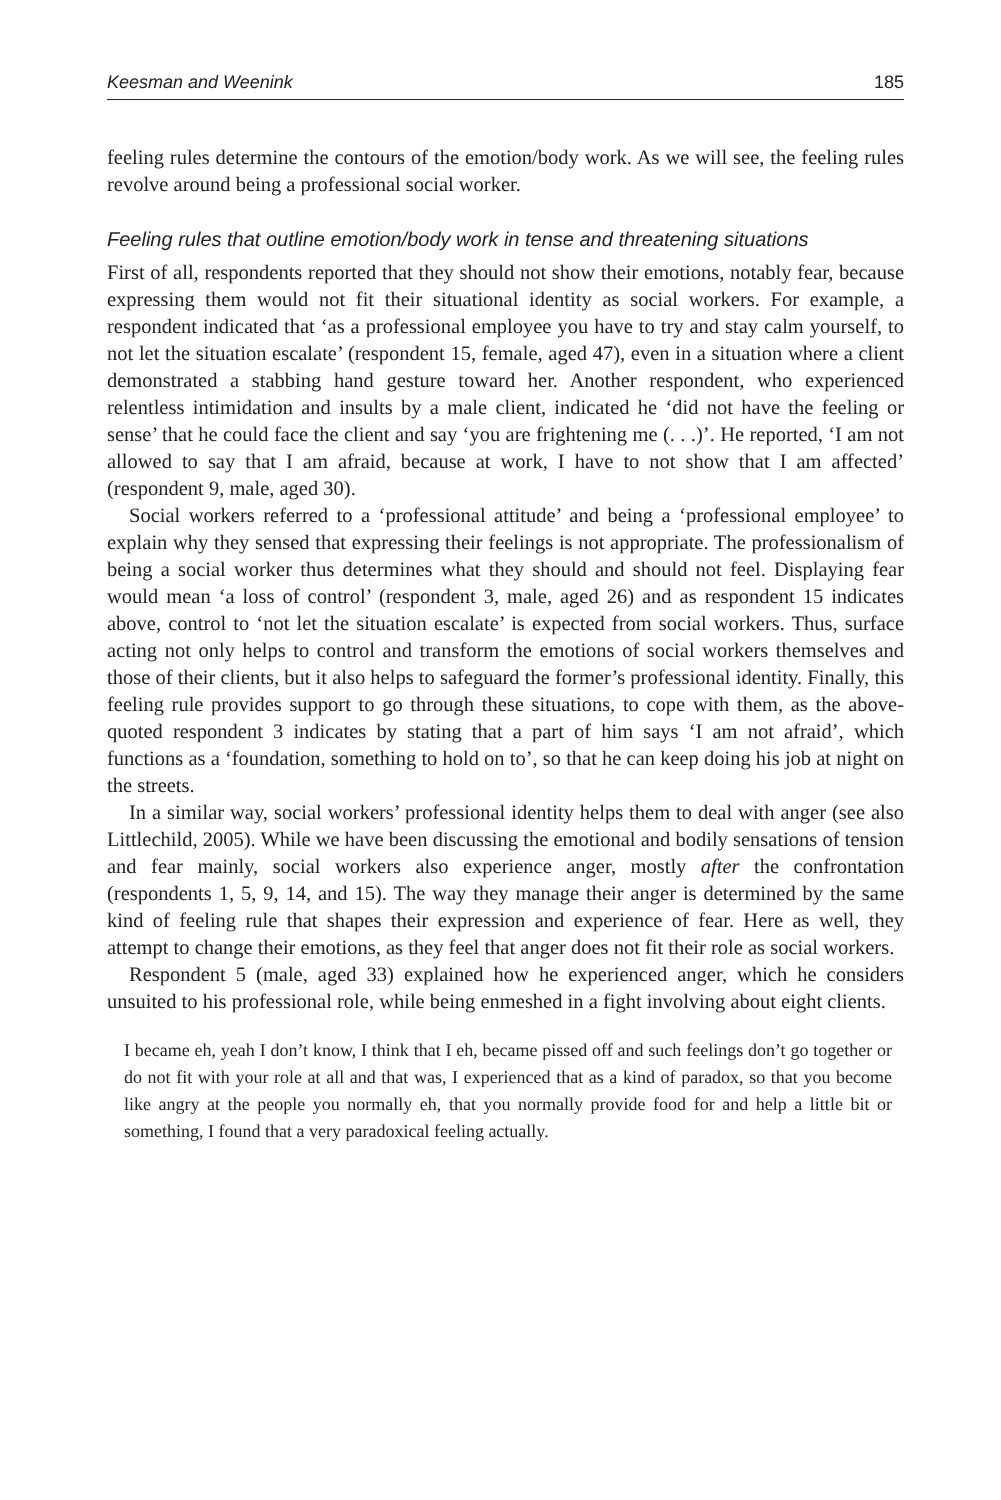Keesman and Weenink 185
feeling rules determine the contours of the emotion/body work. As we will see, the feeling rules revolve around being a professional social worker.
Feeling rules that outline emotion/body work in tense and threatening situations
First of all, respondents reported that they should not show their emotions, notably fear, because expressing them would not fit their situational identity as social workers. For example, a respondent indicated that ‘as a professional employee you have to try and stay calm yourself, to not let the situation escalate’ (respondent 15, female, aged 47), even in a situation where a client demonstrated a stabbing hand gesture toward her. Another respondent, who experienced relentless intimidation and insults by a male client, indicated he ‘did not have the feeling or sense’ that he could face the client and say ‘you are frightening me (. . .)’. He reported, ‘I am not allowed to say that I am afraid, because at work, I have to not show that I am affected’ (respondent 9, male, aged 30).
Social workers referred to a ‘professional attitude’ and being a ‘professional employee’ to explain why they sensed that expressing their feelings is not appropriate. The professionalism of being a social worker thus determines what they should and should not feel. Displaying fear would mean ‘a loss of control’ (respondent 3, male, aged 26) and as respondent 15 indicates above, control to ‘not let the situation escalate’ is expected from social workers. Thus, surface acting not only helps to control and transform the emotions of social workers themselves and those of their clients, but it also helps to safeguard the former’s professional identity. Finally, this feeling rule provides support to go through these situations, to cope with them, as the above-quoted respondent 3 indicates by stating that a part of him says ‘I am not afraid’, which functions as a ‘foundation, something to hold on to’, so that he can keep doing his job at night on the streets.
In a similar way, social workers’ professional identity helps them to deal with anger (see also Littlechild, 2005). While we have been discussing the emotional and bodily sensations of tension and fear mainly, social workers also experience anger, mostly after the confrontation (respondents 1, 5, 9, 14, and 15). The way they manage their anger is determined by the same kind of feeling rule that shapes their expression and experience of fear. Here as well, they attempt to change their emotions, as they feel that anger does not fit their role as social workers.
Respondent 5 (male, aged 33) explained how he experienced anger, which he considers unsuited to his professional role, while being enmeshed in a fight involving about eight clients.
I became eh, yeah I don’t know, I think that I eh, became pissed off and such feelings don’t go together or do not fit with your role at all and that was, I experienced that as a kind of paradox, so that you become like angry at the people you normally eh, that you normally provide food for and help a little bit or something, I found that a very paradoxical feeling actually.